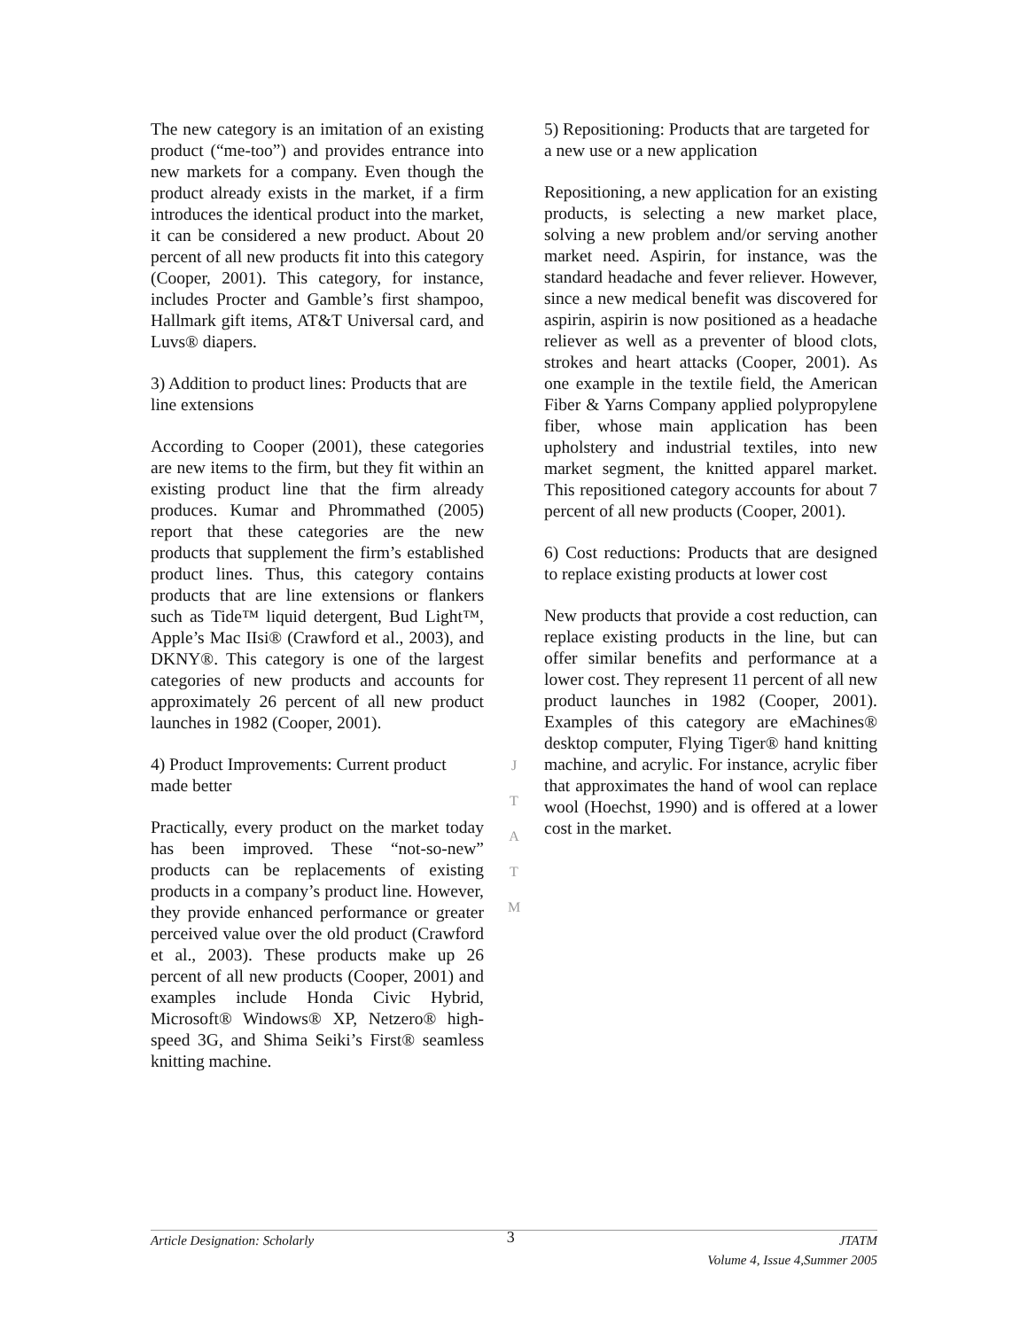The new category is an imitation of an existing product (“me-too”) and provides entrance into new markets for a company. Even though the product already exists in the market, if a firm introduces the identical product into the market, it can be considered a new product. About 20 percent of all new products fit into this category (Cooper, 2001). This category, for instance, includes Procter and Gamble’s first shampoo, Hallmark gift items, AT&T Universal card, and Luvs® diapers.
3) Addition to product lines: Products that are line extensions
According to Cooper (2001), these categories are new items to the firm, but they fit within an existing product line that the firm already produces. Kumar and Phrommathed (2005) report that these categories are the new products that supplement the firm’s established product lines. Thus, this category contains products that are line extensions or flankers such as Tide™ liquid detergent, Bud Light™, Apple’s Mac IIsi® (Crawford et al., 2003), and DKNY®. This category is one of the largest categories of new products and accounts for approximately 26 percent of all new product launches in 1982 (Cooper, 2001).
4) Product Improvements: Current product made better
Practically, every product on the market today has been improved. These “not-so-new” products can be replacements of existing products in a company’s product line. However, they provide enhanced performance or greater perceived value over the old product (Crawford et al., 2003). These products make up 26 percent of all new products (Cooper, 2001) and examples include Honda Civic Hybrid, Microsoft® Windows® XP, Netzero® high-speed 3G, and Shima Seiki’s First® seamless knitting machine.
J
T
A
T
M
5) Repositioning: Products that are targeted for a new use or a new application
Repositioning, a new application for an existing products, is selecting a new market place, solving a new problem and/or serving another market need. Aspirin, for instance, was the standard headache and fever reliever. However, since a new medical benefit was discovered for aspirin, aspirin is now positioned as a headache reliever as well as a preventer of blood clots, strokes and heart attacks (Cooper, 2001). As one example in the textile field, the American Fiber & Yarns Company applied polypropylene fiber, whose main application has been upholstery and industrial textiles, into new market segment, the knitted apparel market. This repositioned category accounts for about 7 percent of all new products (Cooper, 2001).
6) Cost reductions: Products that are designed to replace existing products at lower cost
New products that provide a cost reduction, can replace existing products in the line, but can offer similar benefits and performance at a lower cost. They represent 11 percent of all new product launches in 1982 (Cooper, 2001). Examples of this category are eMachines® desktop computer, Flying Tiger® hand knitting machine, and acrylic. For instance, acrylic fiber that approximates the hand of wool can replace wool (Hoechst, 1990) and is offered at a lower cost in the market.
Article Designation: Scholarly
3
JTATM
Volume 4, Issue 4,Summer 2005